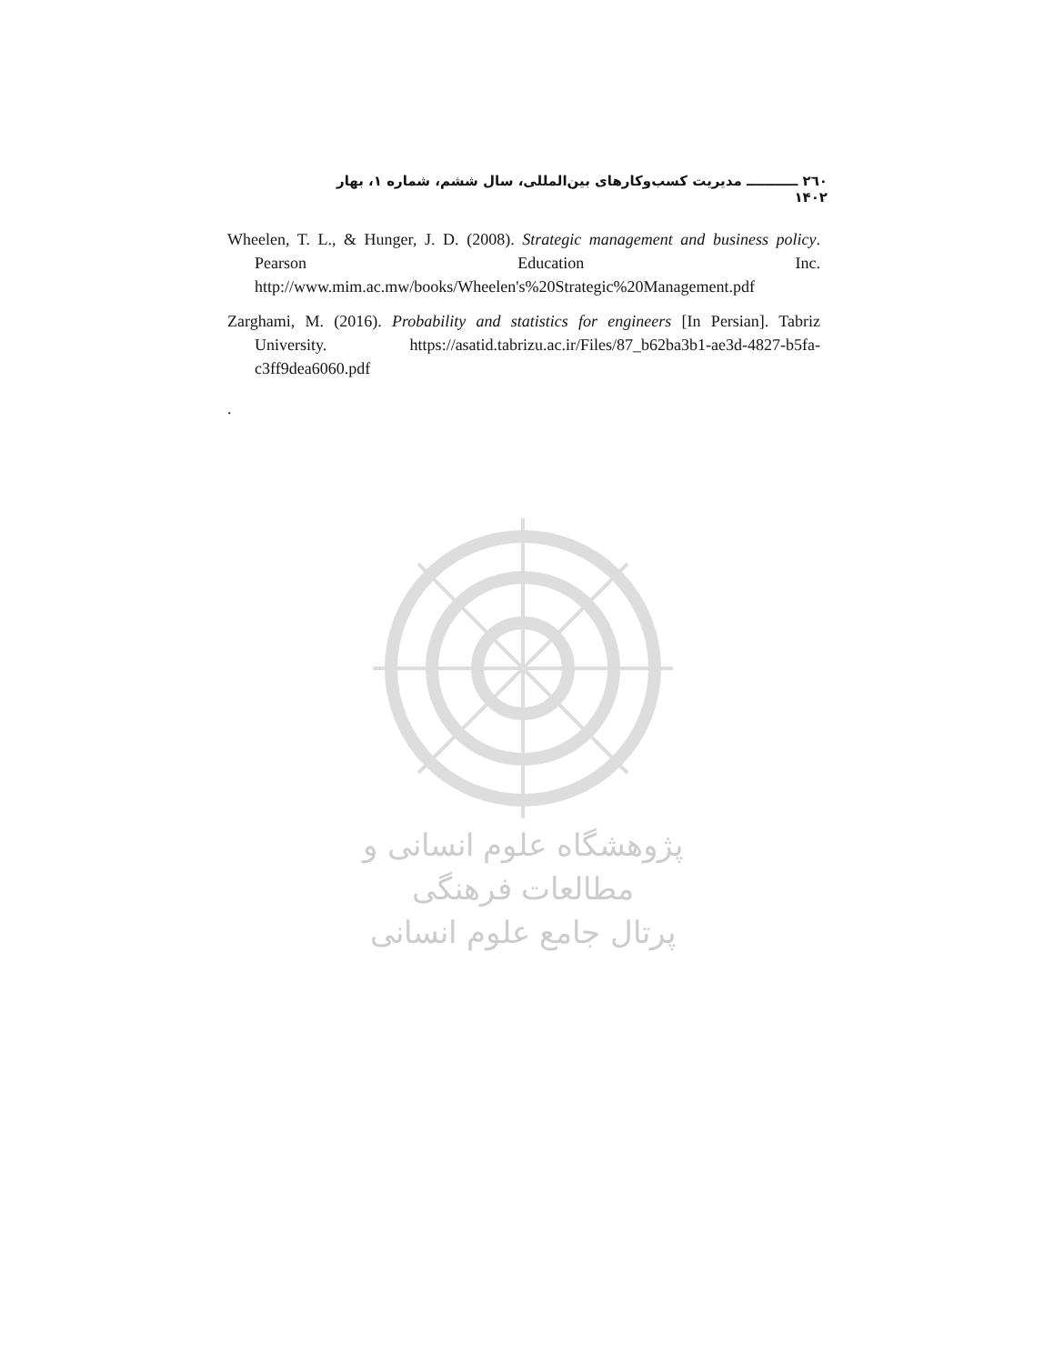۲٦۰ ـــــــــــ مدیریت کسب‌وکارهای بین‌المللی، سال ششم، شماره ۱، بهار ۱۴۰۲
Wheelen, T. L., & Hunger, J. D. (2008). Strategic management and business policy. Pearson Education Inc. http://www.mim.ac.mw/books/Wheelen's%20Strategic%20Management.pdf
Zarghami, M. (2016). Probability and statistics for engineers [In Persian]. Tabriz University. https://asatid.tabrizu.ac.ir/Files/87_b62ba3b1-ae3d-4827-b5fa-c3ff9dea6060.pdf
.
پژوهشگاه علوم انسانی و مطالعات فرهنگی
پرتال جامع علوم انسانی